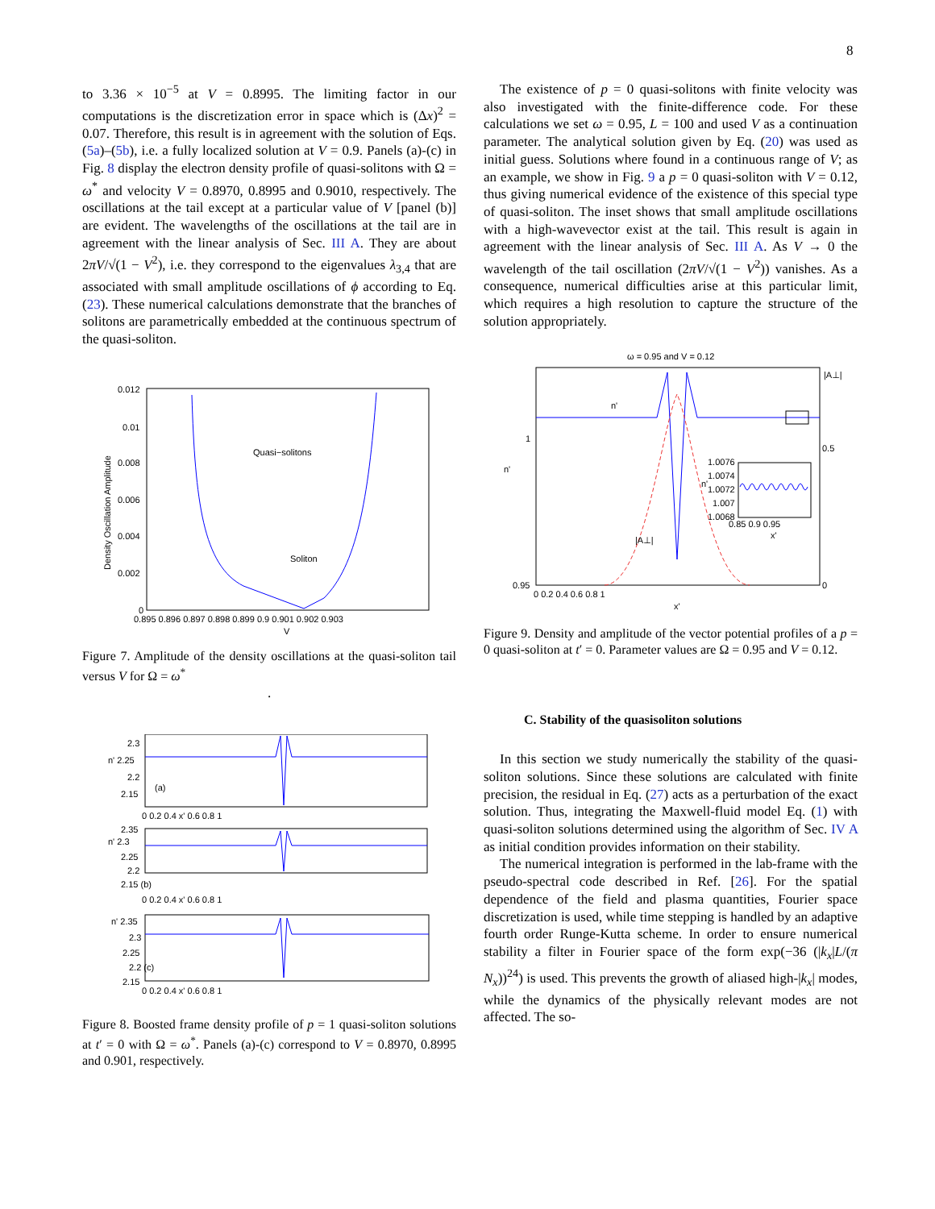8
to 3.36 × 10<sup>−5</sup> at V = 0.8995. The limiting factor in our computations is the discretization error in space which is (Δx)<sup>2</sup> = 0.07. Therefore, this result is in agreement with the solution of Eqs. (5a)–(5b), i.e. a fully localized solution at V = 0.9. Panels (a)-(c) in Fig. 8 display the electron density profile of quasi-solitons with Ω = ω<sup>*</sup> and velocity V = 0.8970, 0.8995 and 0.9010, respectively. The oscillations at the tail except at a particular value of V [panel (b)] are evident. The wavelengths of the oscillations at the tail are in agreement with the linear analysis of Sec. III A. They are about 2πV/√(1 − V<sup>2</sup>), i.e. they correspond to the eigenvalues λ<sub>3,4</sub> that are associated with small amplitude oscillations of ϕ according to Eq. (23). These numerical calculations demonstrate that the branches of solitons are parametrically embedded at the continuous spectrum of the quasi-soliton.
0.012
0.01
0.008
0.006
0.004
0.002
0
0.895 0.896 0.897 0.898 0.899 0.9 0.901 0.902 0.903
V
Quasi−solitons
Soliton
Density Oscillation Amplitude
Figure 7. Amplitude of the density oscillations at the quasi-soliton tail versus V for Ω = ω<sup>*</sup>
.
2.3
n' 2.25
2.2
2.15
(a)
0 0.2 0.4 x' 0.6 0.8 1
2.35
n' 2.3
2.25
2.2
2.15 (b)
0 0.2 0.4 x' 0.6 0.8 1
n' 2.35
2.3
2.25
2.2 (c)
2.15
0 0.2 0.4 x' 0.6 0.8 1
Figure 8. Boosted frame density profile of p = 1 quasi-soliton solutions at t′ = 0 with Ω = ω<sup>*</sup>. Panels (a)-(c) correspond to V = 0.8970, 0.8995 and 0.901, respectively.
The existence of p = 0 quasi-solitons with finite velocity was also investigated with the finite-difference code. For these calculations we set ω = 0.95, L = 100 and used V as a continuation parameter. The analytical solution given by Eq. (20) was used as initial guess. Solutions where found in a continuous range of V; as an example, we show in Fig. 9 a p = 0 quasi-soliton with V = 0.12, thus giving numerical evidence of the existence of this special type of quasi-soliton. The inset shows that small amplitude oscillations with a high-wavevector exist at the tail. This result is again in agreement with the linear analysis of Sec. III A. As V → 0 the wavelength of the tail oscillation (2πV/√(1 − V<sup>2</sup>)) vanishes. As a consequence, numerical difficulties arise at this particular limit, which requires a high resolution to capture the structure of the solution appropriately.
ω = 0.95 and V = 0.12
n'
1
n'
0.95
|A⊥|
|A⊥|
0.5
0
1.0076
1.0074
n'
1.0072
1.007
1.0068
0.85 0.9 0.95
x'
0 0.2 0.4 0.6 0.8 1
x'
Figure 9. Density and amplitude of the vector potential profiles of a p = 0 quasi-soliton at t′ = 0. Parameter values are Ω = 0.95 and V = 0.12.
C. Stability of the quasisoliton solutions
In this section we study numerically the stability of the quasi-soliton solutions. Since these solutions are calculated with finite precision, the residual in Eq. (27) acts as a perturbation of the exact solution. Thus, integrating the Maxwell-fluid model Eq. (1) with quasi-soliton solutions determined using the algorithm of Sec. IV A as initial condition provides information on their stability.
The numerical integration is performed in the lab-frame with the pseudo-spectral code described in Ref. [26]. For the spatial dependence of the field and plasma quantities, Fourier space discretization is used, while time stepping is handled by an adaptive fourth order Runge-Kutta scheme. In order to ensure numerical stability a filter in Fourier space of the form exp(−36 (|k<sub>x</sub>|L/(π N<sub>x</sub>))<sup>24</sup>) is used. This prevents the growth of aliased high-|k<sub>x</sub>| modes, while the dynamics of the physically relevant modes are not affected. The so-